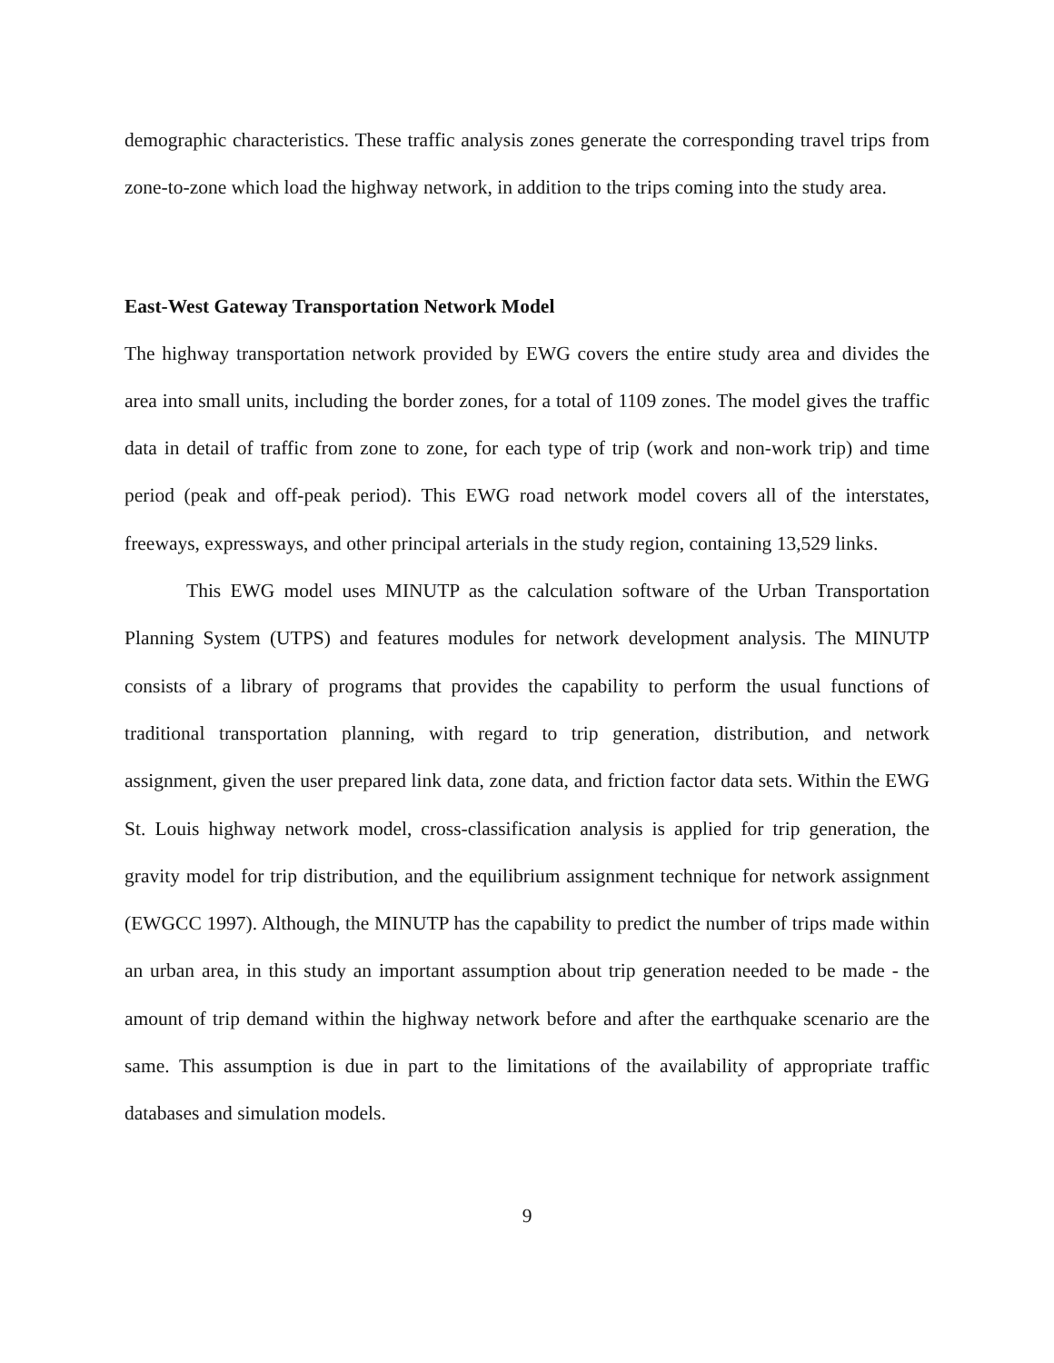demographic characteristics. These traffic analysis zones generate the corresponding travel trips from zone-to-zone which load the highway network, in addition to the trips coming into the study area.
East-West Gateway Transportation Network Model
The highway transportation network provided by EWG covers the entire study area and divides the area into small units, including the border zones, for a total of 1109 zones. The model gives the traffic data in detail of traffic from zone to zone, for each type of trip (work and non-work trip) and time period (peak and off-peak period). This EWG road network model covers all of the interstates, freeways, expressways, and other principal arterials in the study region, containing 13,529 links.
This EWG model uses MINUTP as the calculation software of the Urban Transportation Planning System (UTPS) and features modules for network development analysis. The MINUTP consists of a library of programs that provides the capability to perform the usual functions of traditional transportation planning, with regard to trip generation, distribution, and network assignment, given the user prepared link data, zone data, and friction factor data sets. Within the EWG St. Louis highway network model, cross-classification analysis is applied for trip generation, the gravity model for trip distribution, and the equilibrium assignment technique for network assignment (EWGCC 1997). Although, the MINUTP has the capability to predict the number of trips made within an urban area, in this study an important assumption about trip generation needed to be made - the amount of trip demand within the highway network before and after the earthquake scenario are the same. This assumption is due in part to the limitations of the availability of appropriate traffic databases and simulation models.
9